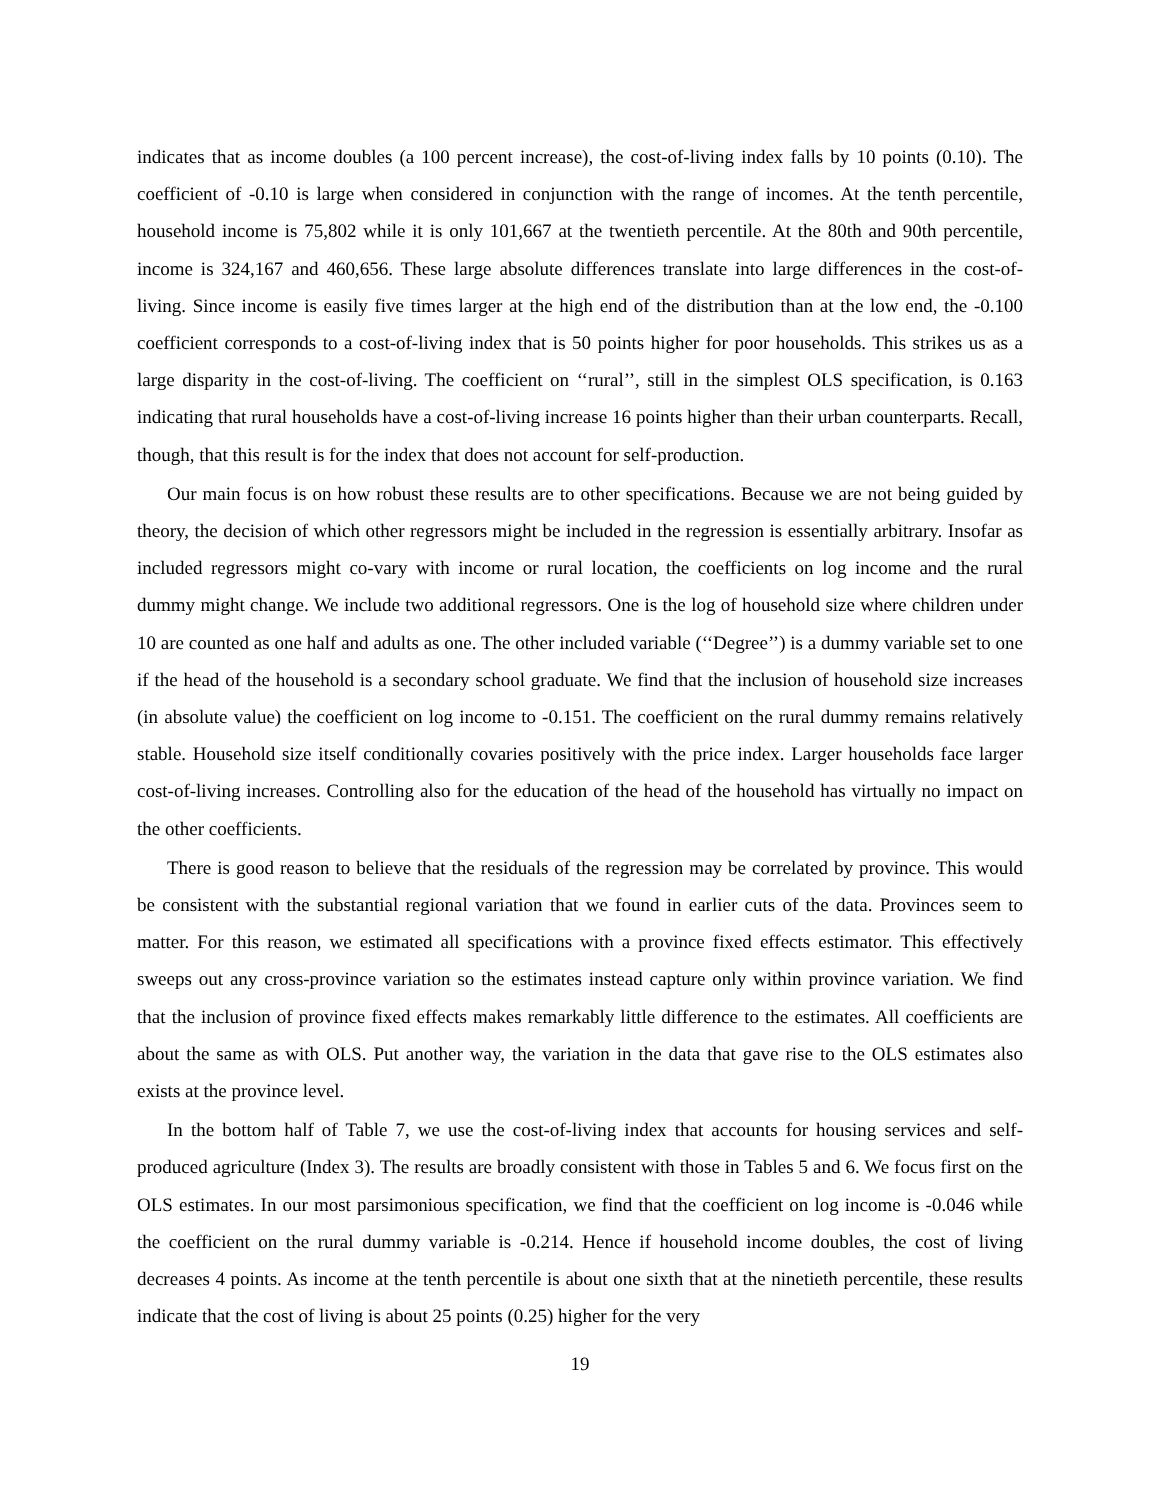indicates that as income doubles (a 100 percent increase), the cost-of-living index falls by 10 points (0.10). The coefficient of -0.10 is large when considered in conjunction with the range of incomes. At the tenth percentile, household income is 75,802 while it is only 101,667 at the twentieth percentile. At the 80th and 90th percentile, income is 324,167 and 460,656. These large absolute differences translate into large differences in the cost-of-living. Since income is easily five times larger at the high end of the distribution than at the low end, the -0.100 coefficient corresponds to a cost-of-living index that is 50 points higher for poor households. This strikes us as a large disparity in the cost-of-living. The coefficient on ‘‘rural’’, still in the simplest OLS specification, is 0.163 indicating that rural households have a cost-of-living increase 16 points higher than their urban counterparts. Recall, though, that this result is for the index that does not account for self-production.
Our main focus is on how robust these results are to other specifications. Because we are not being guided by theory, the decision of which other regressors might be included in the regression is essentially arbitrary. Insofar as included regressors might co-vary with income or rural location, the coefficients on log income and the rural dummy might change. We include two additional regressors. One is the log of household size where children under 10 are counted as one half and adults as one. The other included variable (‘‘Degree’’) is a dummy variable set to one if the head of the household is a secondary school graduate. We find that the inclusion of household size increases (in absolute value) the coefficient on log income to -0.151. The coefficient on the rural dummy remains relatively stable. Household size itself conditionally covaries positively with the price index. Larger households face larger cost-of-living increases. Controlling also for the education of the head of the household has virtually no impact on the other coefficients.
There is good reason to believe that the residuals of the regression may be correlated by province. This would be consistent with the substantial regional variation that we found in earlier cuts of the data. Provinces seem to matter. For this reason, we estimated all specifications with a province fixed effects estimator. This effectively sweeps out any cross-province variation so the estimates instead capture only within province variation. We find that the inclusion of province fixed effects makes remarkably little difference to the estimates. All coefficients are about the same as with OLS. Put another way, the variation in the data that gave rise to the OLS estimates also exists at the province level.
In the bottom half of Table 7, we use the cost-of-living index that accounts for housing services and self-produced agriculture (Index 3). The results are broadly consistent with those in Tables 5 and 6. We focus first on the OLS estimates. In our most parsimonious specification, we find that the coefficient on log income is -0.046 while the coefficient on the rural dummy variable is -0.214. Hence if household income doubles, the cost of living decreases 4 points. As income at the tenth percentile is about one sixth that at the ninetieth percentile, these results indicate that the cost of living is about 25 points (0.25) higher for the very
19